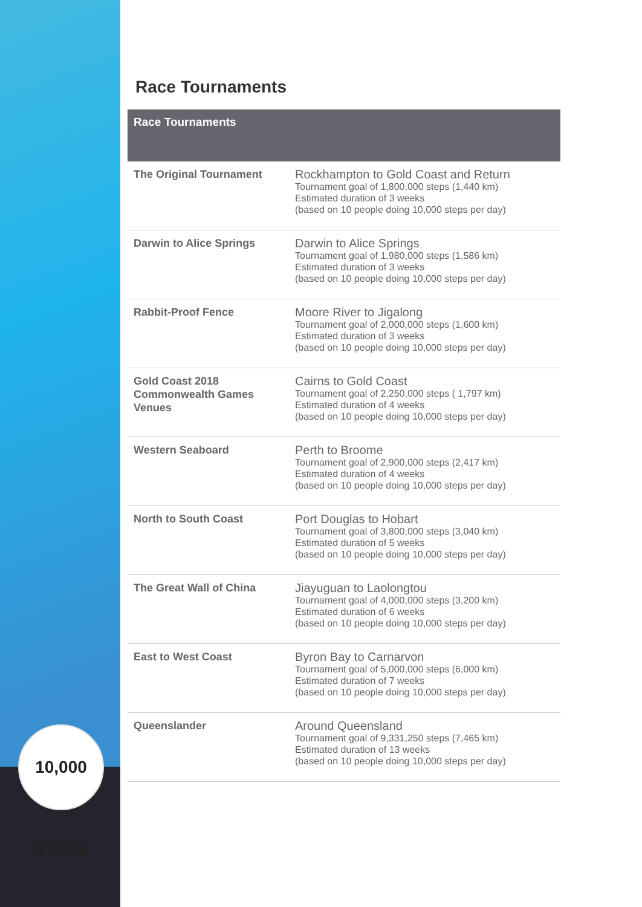10,000 STEPS
Race Tournaments
| Race Tournaments | |
| --- | --- |
| The Original Tournament | Rockhampton to Gold Coast and Return Tournament goal of 1,800,000 steps (1,440 km) Estimated duration of 3 weeks (based on 10 people doing 10,000 steps per day) |
| Darwin to Alice Springs | Darwin to Alice Springs Tournament goal of 1,980,000 steps (1,586 km) Estimated duration of 3 weeks (based on 10 people doing 10,000 steps per day) |
| Rabbit-Proof Fence | Moore River to Jigalong Tournament goal of 2,000,000 steps (1,600 km) Estimated duration of 3 weeks (based on 10 people doing 10,000 steps per day) |
| Gold Coast 2018 Commonwealth Games Venues | Cairns to Gold Coast Tournament goal of 2,250,000 steps ( 1,797 km) Estimated duration of 4 weeks (based on 10 people doing 10,000 steps per day) |
| Western Seaboard | Perth to Broome Tournament goal of 2,900,000 steps (2,417 km) Estimated duration of 4 weeks (based on 10 people doing 10,000 steps per day) |
| North to South Coast | Port Douglas to Hobart Tournament goal of 3,800,000 steps (3,040 km) Estimated duration of 5 weeks (based on 10 people doing 10,000 steps per day) |
| The Great Wall of China | Jiayuguan to Laolongtou Tournament goal of 4,000,000 steps (3,200 km) Estimated duration of 6 weeks (based on 10 people doing 10,000 steps per day) |
| East to West Coast | Byron Bay to Carnarvon Tournament goal of 5,000,000 steps (6,000 km) Estimated duration of 7 weeks (based on 10 people doing 10,000 steps per day) |
| Queenslander | Around Queensland Tournament goal of 9,331,250 steps (7,465 km) Estimated duration of 13 weeks (based on 10 people doing 10,000 steps per day) |